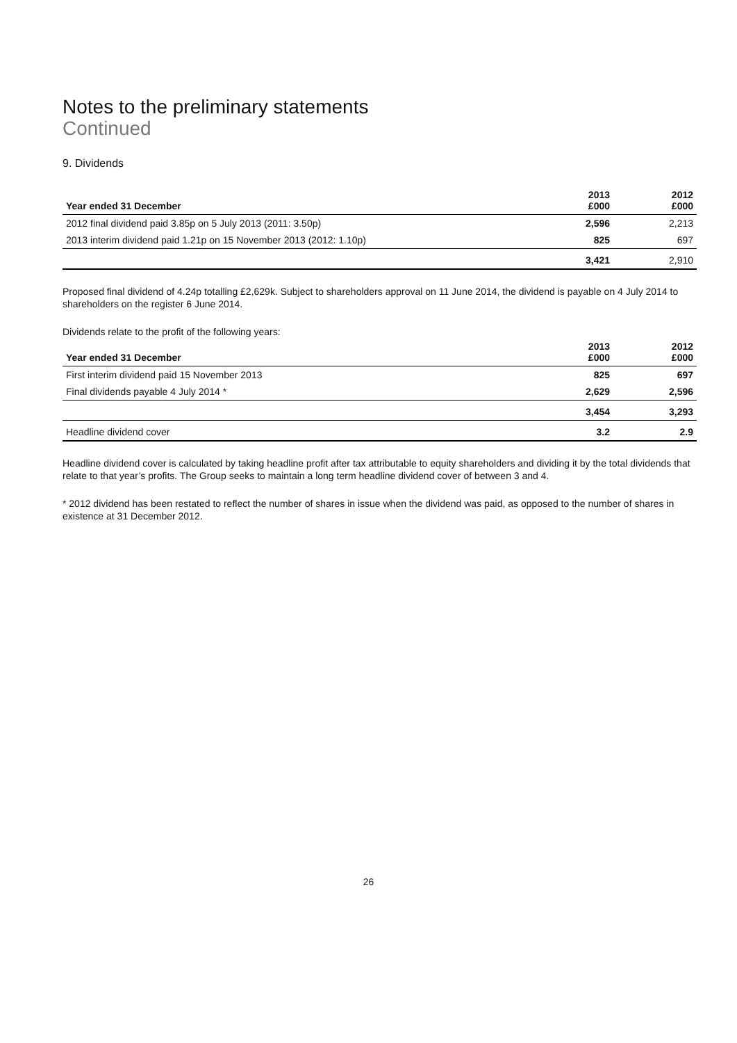Notes to the preliminary statements
Continued
9. Dividends
| Year ended 31 December | 2013 £000 | 2012 £000 |
| --- | --- | --- |
| 2012 final dividend paid 3.85p on 5 July 2013 (2011: 3.50p) | 2,596 | 2,213 |
| 2013 interim dividend paid 1.21p on 15 November 2013 (2012: 1.10p) | 825 | 697 |
| | 3,421 | 2,910 |
Proposed final dividend of 4.24p totalling £2,629k. Subject to shareholders approval on 11 June 2014, the dividend is payable on 4 July 2014 to shareholders on the register 6 June 2014.
Dividends relate to the profit of the following years:
| Year ended 31 December | 2013 £000 | 2012 £000 |
| --- | --- | --- |
| First interim dividend paid 15 November 2013 | 825 | 697 |
| Final dividends payable 4 July 2014 * | 2,629 | 2,596 |
| | 3,454 | 3,293 |
| Headline dividend cover | 3.2 | 2.9 |
Headline dividend cover is calculated by taking headline profit after tax attributable to equity shareholders and dividing it by the total dividends that relate to that year’s profits. The Group seeks to maintain a long term headline dividend cover of between 3 and 4.
* 2012 dividend has been restated to reflect the number of shares in issue when the dividend was paid, as opposed to the number of shares in existence at 31 December 2012.
26